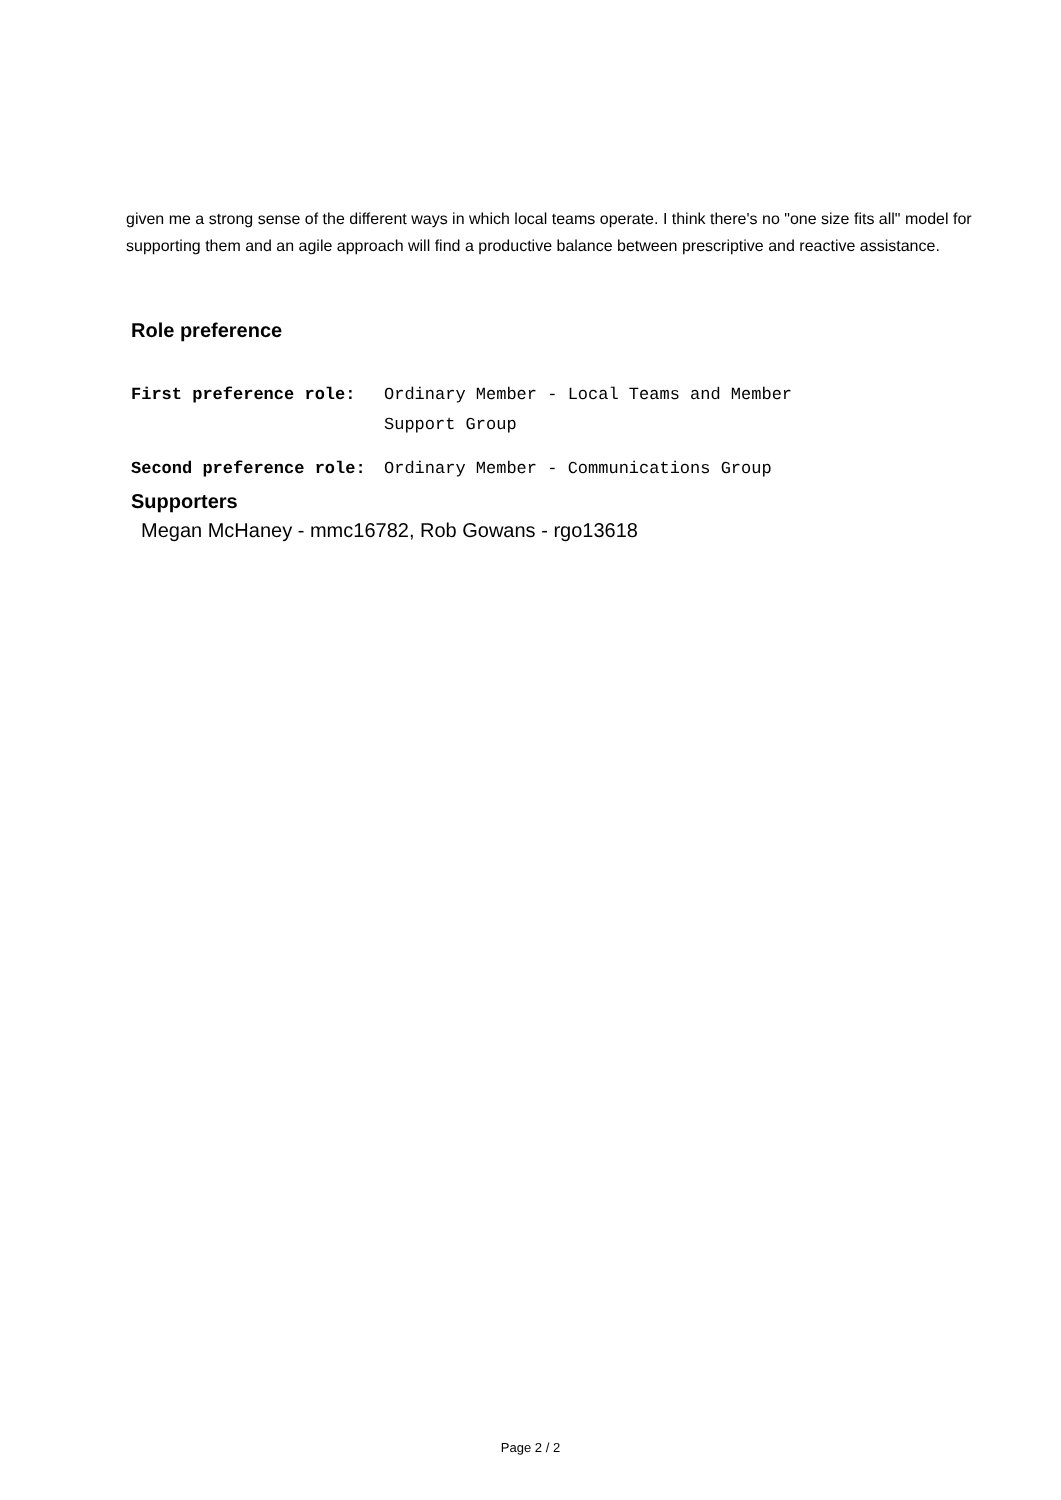given me a strong sense of the different ways in which local teams operate. I think there's no "one size fits all" model for supporting them and an agile approach will find a productive balance between prescriptive and reactive assistance.
Role preference
| First preference role: | Ordinary Member - Local Teams and Member Support Group |
| Second preference role: | Ordinary Member - Communications Group |
Supporters
Megan McHaney - mmc16782, Rob Gowans - rgo13618
Page 2 / 2